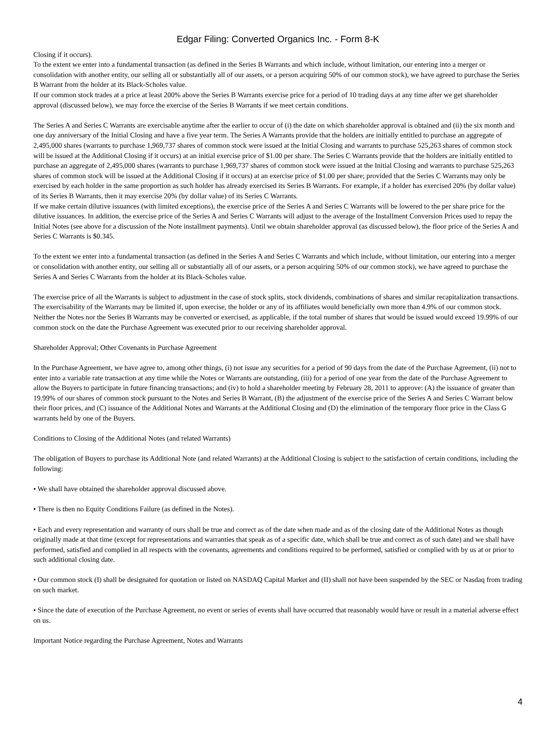Edgar Filing: Converted Organics Inc. - Form 8-K
Closing if it occurs).
To the extent we enter into a fundamental transaction (as defined in the Series B Warrants and which include, without limitation, our entering into a merger or consolidation with another entity, our selling all or substantially all of our assets, or a person acquiring 50% of our common stock), we have agreed to purchase the Series B Warrant from the holder at its Black-Scholes value.
If our common stock trades at a price at least 200% above the Series B Warrants exercise price for a period of 10 trading days at any time after we get shareholder approval (discussed below), we may force the exercise of the Series B Warrants if we meet certain conditions.
The Series A and Series C Warrants are exercisable anytime after the earlier to occur of (i) the date on which shareholder approval is obtained and (ii) the six month and one day anniversary of the Initial Closing and have a five year term. The Series A Warrants provide that the holders are initially entitled to purchase an aggregate of 2,495,000 shares (warrants to purchase 1,969,737 shares of common stock were issued at the Initial Closing and warrants to purchase 525,263 shares of common stock will be issued at the Additional Closing if it occurs) at an initial exercise price of $1.00 per share. The Series C Warrants provide that the holders are initially entitled to purchase an aggregate of 2,495,000 shares (warrants to purchase 1,969,737 shares of common stock were issued at the Initial Closing and warrants to purchase 525,263 shares of common stock will be issued at the Additional Closing if it occurs) at an exercise price of $1.00 per share; provided that the Series C Warrants may only be exercised by each holder in the same proportion as such holder has already exercised its Series B Warrants. For example, if a holder has exercised 20% (by dollar value) of its Series B Warrants, then it may exercise 20% (by dollar value) of its Series C Warrants.
If we make certain dilutive issuances (with limited exceptions), the exercise price of the Series A and Series C Warrants will be lowered to the per share price for the dilutive issuances. In addition, the exercise price of the Series A and Series C Warrants will adjust to the average of the Installment Conversion Prices used to repay the Initial Notes (see above for a discussion of the Note installment payments). Until we obtain shareholder approval (as discussed below), the floor price of the Series A and Series C Warrants is $0.345.
To the extent we enter into a fundamental transaction (as defined in the Series A and Series C Warrants and which include, without limitation, our entering into a merger or consolidation with another entity, our selling all or substantially all of our assets, or a person acquiring 50% of our common stock), we have agreed to purchase the Series A and Series C Warrants from the holder at its Black-Scholes value.
The exercise price of all the Warrants is subject to adjustment in the case of stock splits, stock dividends, combinations of shares and similar recapitalization transactions. The exercisability of the Warrants may be limited if, upon exercise, the holder or any of its affiliates would beneficially own more than 4.9% of our common stock. Neither the Notes nor the Series B Warrants may be converted or exercised, as applicable, if the total number of shares that would be issued would exceed 19.99% of our common stock on the date the Purchase Agreement was executed prior to our receiving shareholder approval.
Shareholder Approval; Other Covenants in Purchase Agreement
In the Purchase Agreement, we have agree to, among other things, (i) not issue any securities for a period of 90 days from the date of the Purchase Agreement, (ii) not to enter into a variable rate transaction at any time while the Notes or Warrants are outstanding, (iii) for a period of one year from the date of the Purchase Agreement to allow the Buyers to participate in future financing transactions; and (iv) to hold a shareholder meeting by February 28, 2011 to approve: (A) the issuance of greater than 19.99% of our shares of common stock pursuant to the Notes and Series B Warrant, (B) the adjustment of the exercise price of the Series A and Series C Warrant below their floor prices, and (C) issuance of the Additional Notes and Warrants at the Additional Closing and (D) the elimination of the temporary floor price in the Class G warrants held by one of the Buyers.
Conditions to Closing of the Additional Notes (and related Warrants)
The obligation of Buyers to purchase its Additional Note (and related Warrants) at the Additional Closing is subject to the satisfaction of certain conditions, including the following:
• We shall have obtained the shareholder approval discussed above.
• There is then no Equity Conditions Failure (as defined in the Notes).
• Each and every representation and warranty of ours shall be true and correct as of the date when made and as of the closing date of the Additional Notes as though originally made at that time (except for representations and warranties that speak as of a specific date, which shall be true and correct as of such date) and we shall have performed, satisfied and complied in all respects with the covenants, agreements and conditions required to be performed, satisfied or complied with by us at or prior to such additional closing date.
• Our common stock (I) shall be designated for quotation or listed on NASDAQ Capital Market and (II) shall not have been suspended by the SEC or Nasdaq from trading on such market.
• Since the date of execution of the Purchase Agreement, no event or series of events shall have occurred that reasonably would have or result in a material adverse effect on us.
Important Notice regarding the Purchase Agreement, Notes and Warrants
4